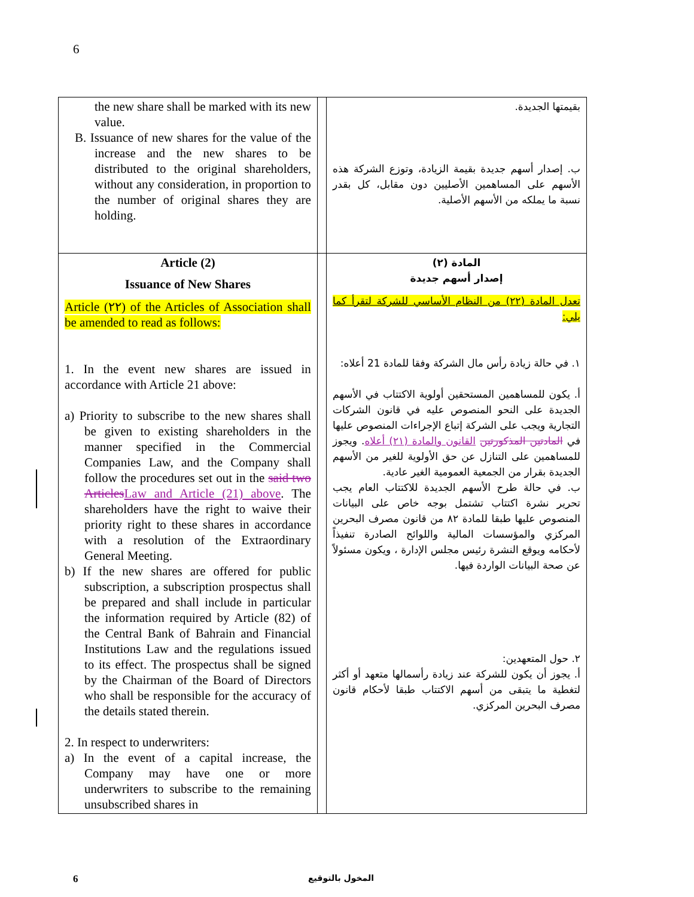6
| the new share shall be marked with its new value. B. Issuance of new shares for the value of the increase and the new shares to be distributed to the original shareholders, without any consideration, in proportion to the number of original shares they are holding. | | بقيمتها الجديدة. ب. إصدار أسهم جديدة بقيمة الزيادة، وتوزع الشركة هذه الأسهم على المساهمين الأصليين دون مقابل، كل بقدر نسبة ما يملكه من الأسهم الأصلية. |
| Article (2) Issuance of New Shares Article (٢٢) of the Articles of Association shall be amended to read as follows: 1. In the event new shares are issued in accordance with Article 21 above: a) Priority to subscribe to the new shares shall be given to existing shareholders in the manner specified in the Commercial Companies Law, and the Company shall follow the procedures set out in the said two Articles Law and Article (21) above . The shareholders have the right to waive their priority right to these shares in accordance with a resolution of the Extraordinary General Meeting. b) If the new shares are offered for public subscription, a subscription prospectus shall be prepared and shall include in particular the information required by Article (82) of the Central Bank of Bahrain and Financial Institutions Law and the regulations issued to its effect. The prospectus shall be signed by the Chairman of the Board of Directors who shall be responsible for the accuracy of the details stated therein. 2. In respect to underwriters: a) In the event of a capital increase, the Company may have one or more underwriters to subscribe to the remaining unsubscribed shares in | | المادة (٢) إصدار أسهم جديدة تعدل المادة (٢٢) من النظام الأساسي للشركة لتقرأ كما يلي: ١. في حالة زيادة رأس مال الشركة وفقا للمادة 21 أعلاه: أ. يكون للمساهمين المستحقين أولوية الاكتتاب في الأسهم الجديدة على النحو المنصوص عليه في قانون الشركات التجارية ويجب على الشركة إتباع الإجراءات المنصوص عليها في المادتين المذكورتين القانون والمادة (٢١) أعلاه . ويجوز للمساهمين على التنازل عن حق الأولوية للغير من الأسهم الجديدة بقرار من الجمعية العمومية الغير عادية. ب. في حالة طرح الأسهم الجديدة للاكتتاب العام يجب تحرير نشرة اكتتاب تشتمل بوجه خاص على البيانات المنصوص عليها طبقا للمادة ٨٢ من قانون مصرف البحرين المركزي والمؤسسات المالية واللوائح الصادرة تنفيذاً لأحكامه ويوقع النشرة رئيس مجلس الإدارة ، ويكون مسئولاً عن صحة البيانات الواردة فيها. ٢. حول المتعهدين: أ. يجوز أن يكون للشركة عند زيادة رأسمالها متعهد أو أكثر لتغطية ما يتبقى من أسهم الاكتتاب طبقا لأحكام قانون مصرف البحرين المركزي. |
6 المخول بالتوقيع